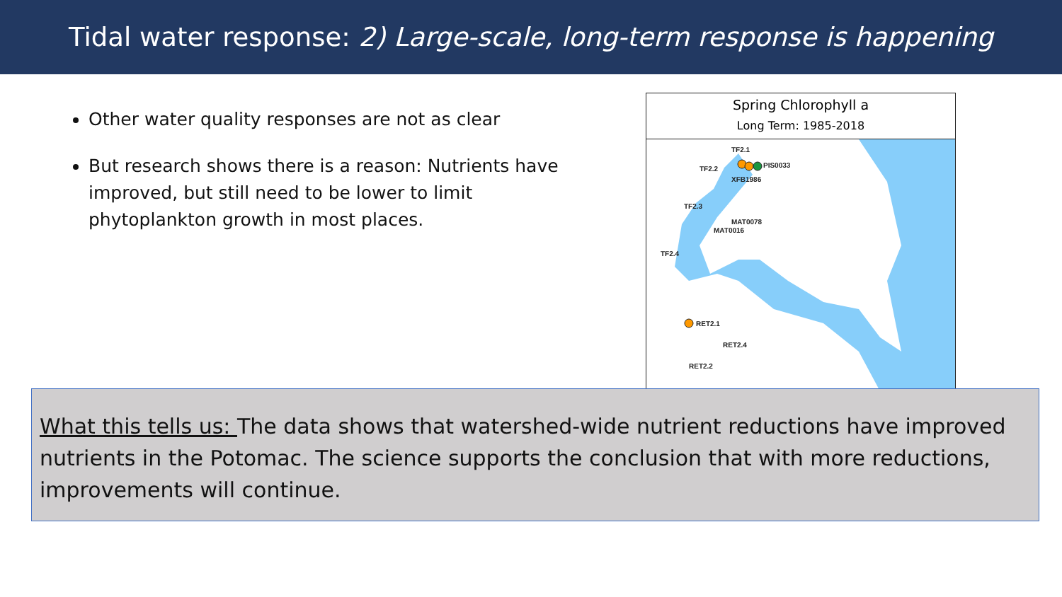Tidal water response: 2) Large-scale, long-term response is happening
Other water quality responses are not as clear
But research shows there is a reason: Nutrients have improved, but still need to be lower to limit phytoplankton growth in most places.
Spring Chlorophyll a
Long Term: 1985-2018
TF2.1
TF2.2
PIS0033
XFB1986
TF2.3
MAT0078
MAT0016
TF2.4
RET2.1
RET2.4
RET2.2
What this tells us: The data shows that watershed-wide nutrient reductions have improved nutrients in the Potomac. The science supports the conclusion that with more reductions, improvements will continue.